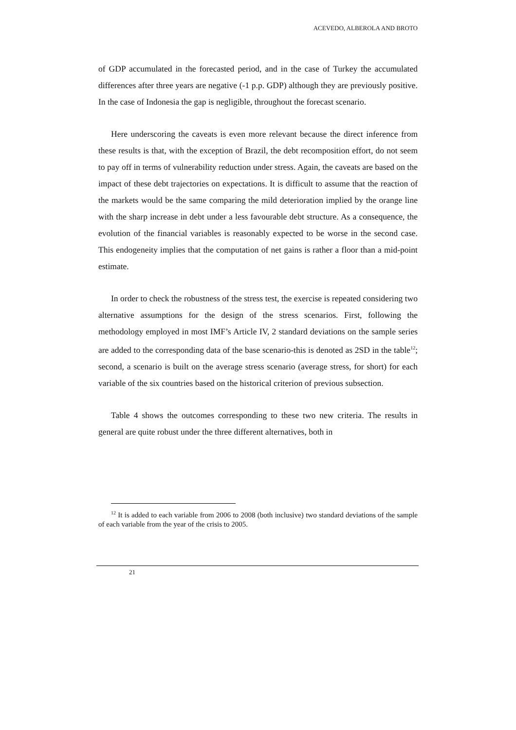ACEVEDO, ALBEROLA AND BROTO
of GDP accumulated in the forecasted period, and in the case of Turkey the accumulated differences after three years are negative (-1 p.p. GDP) although they are previously positive. In the case of Indonesia the gap is negligible, throughout the forecast scenario.
Here underscoring the caveats is even more relevant because the direct inference from these results is that, with the exception of Brazil, the debt recomposition effort, do not seem to pay off in terms of vulnerability reduction under stress. Again, the caveats are based on the impact of these debt trajectories on expectations. It is difficult to assume that the reaction of the markets would be the same comparing the mild deterioration implied by the orange line with the sharp increase in debt under a less favourable debt structure. As a consequence, the evolution of the financial variables is reasonably expected to be worse in the second case. This endogeneity implies that the computation of net gains is rather a floor than a mid-point estimate.
In order to check the robustness of the stress test, the exercise is repeated considering two alternative assumptions for the design of the stress scenarios. First, following the methodology employed in most IMF’s Article IV, 2 standard deviations on the sample series are added to the corresponding data of the base scenario-this is denoted as 2SD in the table<sup>12</sup>; second, a scenario is built on the average stress scenario (average stress, for short) for each variable of the six countries based on the historical criterion of previous subsection.
Table 4 shows the outcomes corresponding to these two new criteria. The results in general are quite robust under the three different alternatives, both in
<sup>12</sup> It is added to each variable from 2006 to 2008 (both inclusive) two standard deviations of the sample of each variable from the year of the crisis to 2005.
21